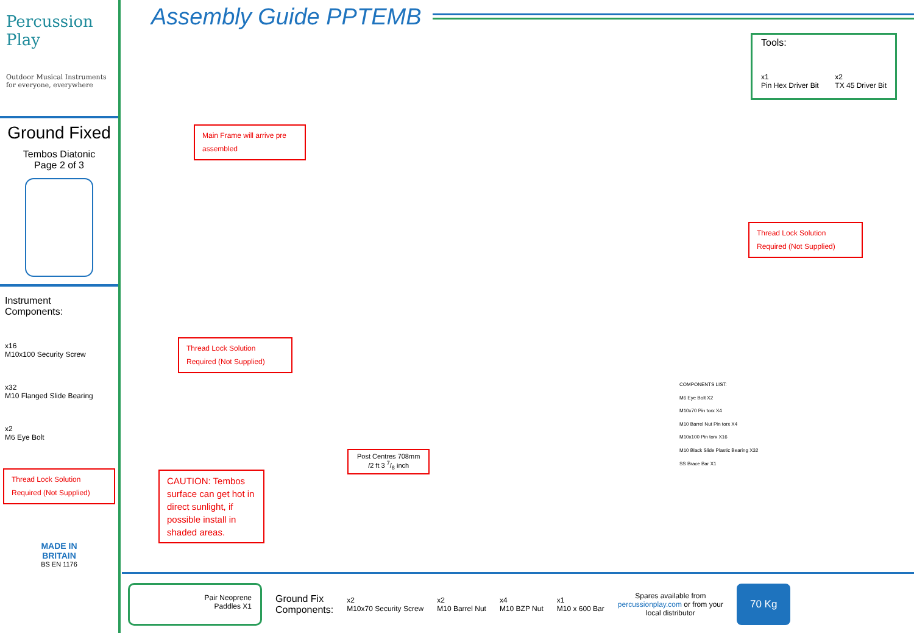Percussion Play
Outdoor Musical Instruments
for everyone, everywhere
Ground Fixed
Tembos Diatonic
Page 2 of 3
Instrument
Components:
x16
M10x100 Security Screw
x32
M10 Flanged Slide Bearing
x2
M6 Eye Bolt
Thread Lock Solution
Required (Not Supplied)
MADE IN
BRITAIN
BS EN 1176
Assembly Guide PPTEMB
Tools:
x1
Pin Hex Driver Bit x2
TX 45 Driver Bit
Main Frame will arrive pre assembled
Thread Lock Solution
Required (Not Supplied)
Thread Lock Solution
Required (Not Supplied)
Post Centres 708mm
/2 ft 3 7/8 inch
CAUTION: Tembos surface can get hot in direct sunlight, if possible install in shaded areas.
COMPONENTS LIST:
M6 Eye Bolt X2
M10x70 Pin torx X4
M10 Barrel Nut Pin torx X4
M10x100 Pin torx X16
M10 Black Slide Plastic Bearing X32
SS Brace Bar X1
Pair Neoprene
Paddles X1
Ground Fix
Components:
x2
M10x70 Security Screw
x2
M10 Barrel Nut
x4
M10 BZP Nut
x1
M10 x 600 Bar
Spares available from
percussionplay.com or from your
local distributor
70 Kg